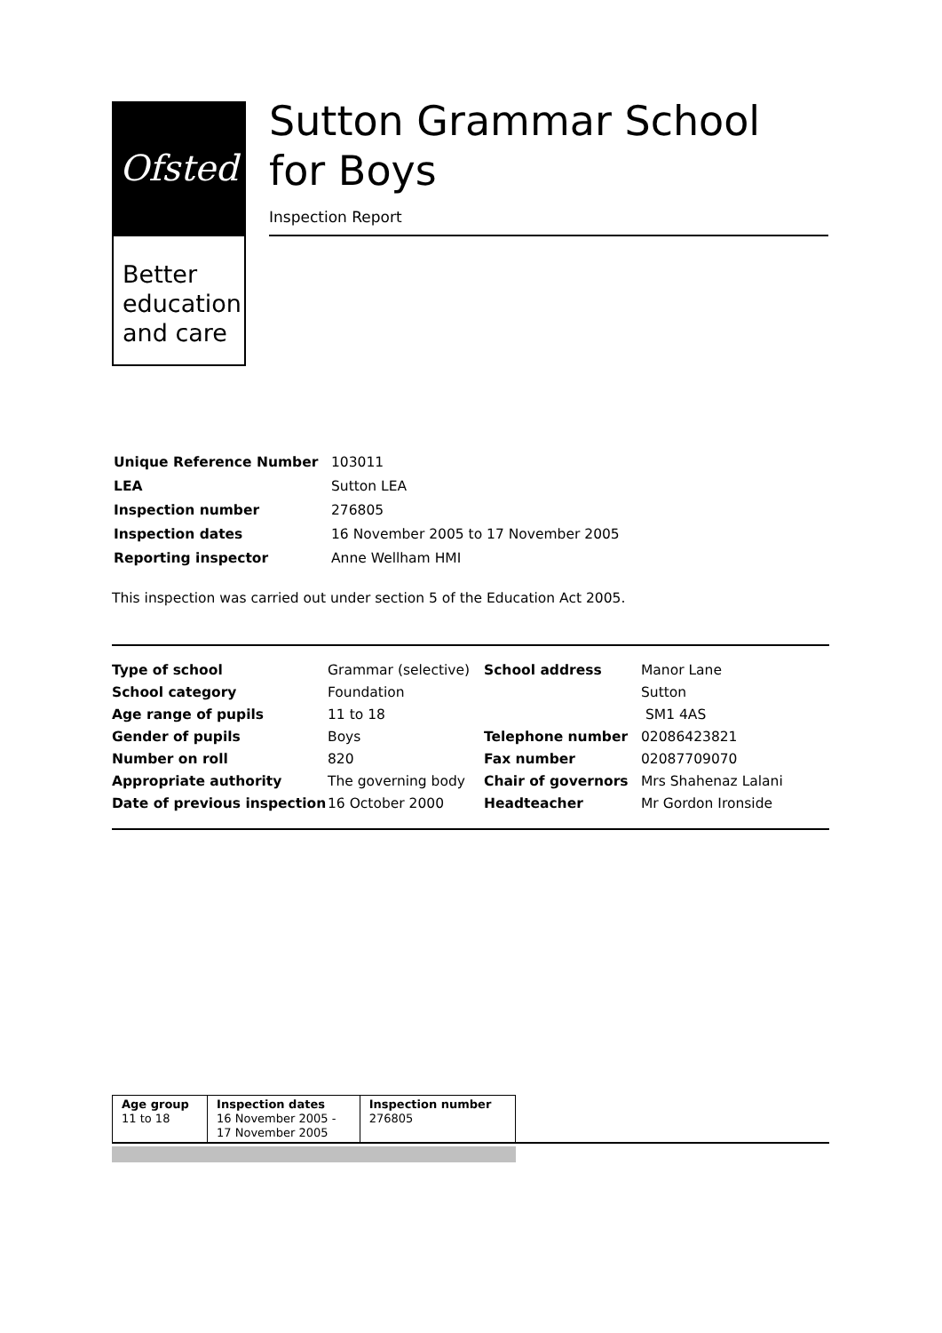Ofsted
Better education and care
Sutton Grammar School for Boys
Inspection Report
| Unique Reference Number | 103011 |
| LEA | Sutton LEA |
| Inspection number | 276805 |
| Inspection dates | 16 November 2005 to 17 November 2005 |
| Reporting inspector | Anne Wellham HMI |
This inspection was carried out under section 5 of the Education Act 2005.
| Type of school | Grammar (selective) | School address | Manor Lane |
| School category | Foundation | | Sutton |
| Age range of pupils | 11 to 18 | | SM1 4AS |
| Gender of pupils | Boys | Telephone number | 02086423821 |
| Number on roll | 820 | Fax number | 02087709070 |
| Appropriate authority | The governing body | Chair of governors | Mrs Shahenaz Lalani |
| Date of previous inspection | 16 October 2000 | Headteacher | Mr Gordon Ironside |
| Age group 11 to 18 | Inspection dates 16 November 2005 - 17 November 2005 | Inspection number 276805 |